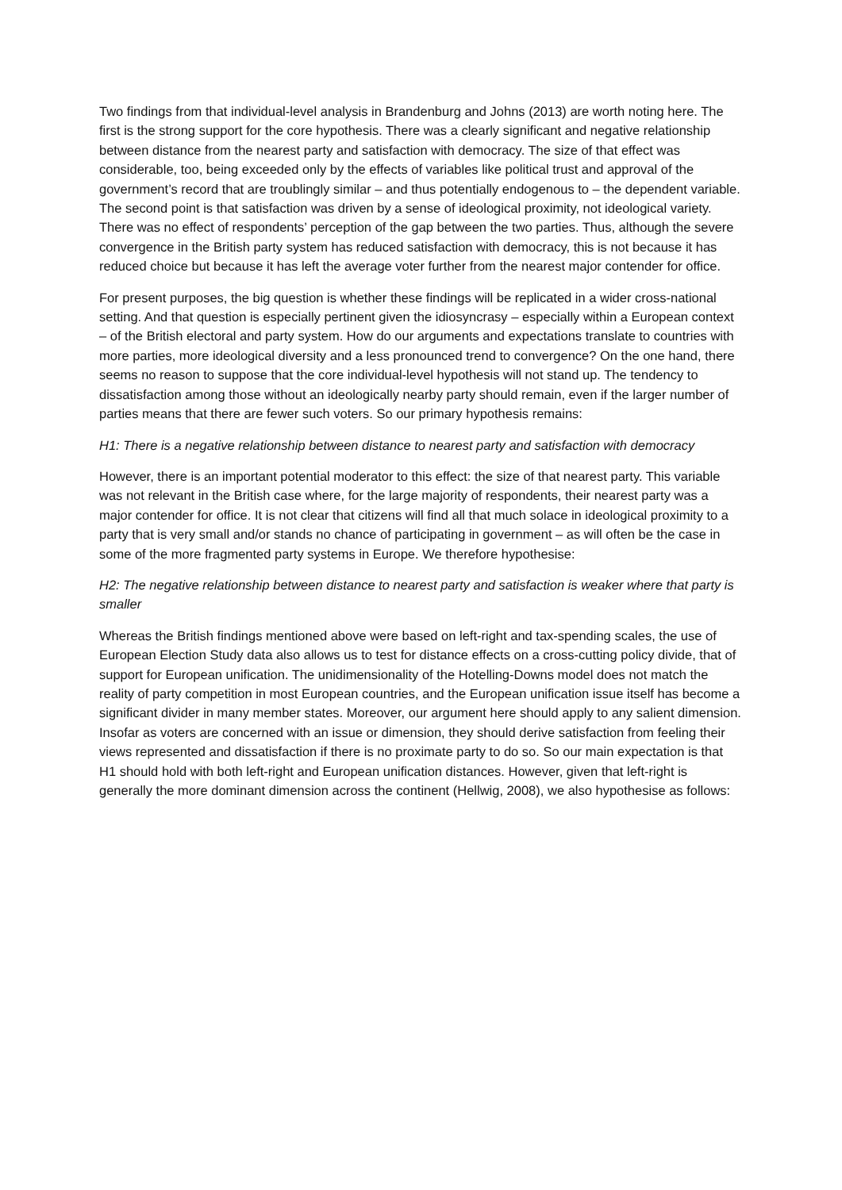Two findings from that individual-level analysis in Brandenburg and Johns (2013) are worth noting here. The first is the strong support for the core hypothesis. There was a clearly significant and negative relationship between distance from the nearest party and satisfaction with democracy. The size of that effect was considerable, too, being exceeded only by the effects of variables like political trust and approval of the government’s record that are troublingly similar – and thus potentially endogenous to – the dependent variable. The second point is that satisfaction was driven by a sense of ideological proximity, not ideological variety. There was no effect of respondents’ perception of the gap between the two parties. Thus, although the severe convergence in the British party system has reduced satisfaction with democracy, this is not because it has reduced choice but because it has left the average voter further from the nearest major contender for office.
For present purposes, the big question is whether these findings will be replicated in a wider cross-national setting. And that question is especially pertinent given the idiosyncrasy – especially within a European context – of the British electoral and party system. How do our arguments and expectations translate to countries with more parties, more ideological diversity and a less pronounced trend to convergence? On the one hand, there seems no reason to suppose that the core individual-level hypothesis will not stand up. The tendency to dissatisfaction among those without an ideologically nearby party should remain, even if the larger number of parties means that there are fewer such voters. So our primary hypothesis remains:
H1: There is a negative relationship between distance to nearest party and satisfaction with democracy
However, there is an important potential moderator to this effect: the size of that nearest party. This variable was not relevant in the British case where, for the large majority of respondents, their nearest party was a major contender for office. It is not clear that citizens will find all that much solace in ideological proximity to a party that is very small and/or stands no chance of participating in government – as will often be the case in some of the more fragmented party systems in Europe. We therefore hypothesise:
H2: The negative relationship between distance to nearest party and satisfaction is weaker where that party is smaller
Whereas the British findings mentioned above were based on left-right and tax-spending scales, the use of European Election Study data also allows us to test for distance effects on a cross-cutting policy divide, that of support for European unification. The unidimensionality of the Hotelling-Downs model does not match the reality of party competition in most European countries, and the European unification issue itself has become a significant divider in many member states. Moreover, our argument here should apply to any salient dimension. Insofar as voters are concerned with an issue or dimension, they should derive satisfaction from feeling their views represented and dissatisfaction if there is no proximate party to do so. So our main expectation is that H1 should hold with both left-right and European unification distances. However, given that left-right is generally the more dominant dimension across the continent (Hellwig, 2008), we also hypothesise as follows: